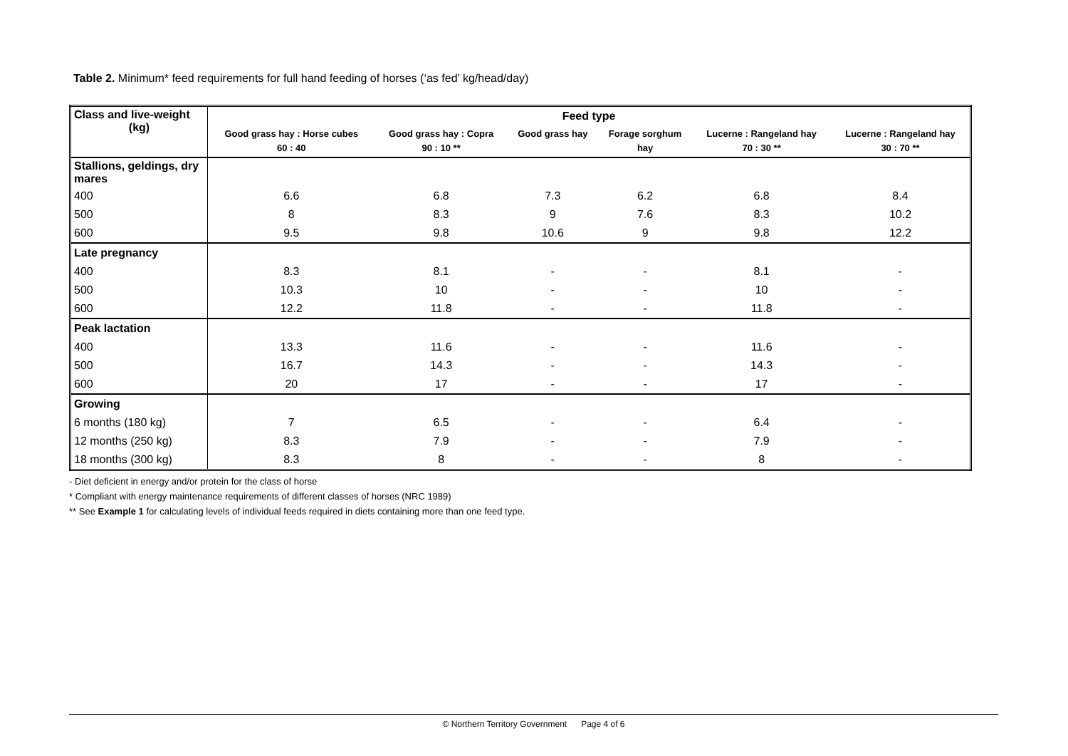Table 2. Minimum* feed requirements for full hand feeding of horses (‘as fed’ kg/head/day)
| Class and live-weight (kg) | Feed type | | | | | |
| --- | --- | --- | --- | --- | --- | --- |
| | Good grass hay : Horse cubes 60 : 40 | Good grass hay : Copra 90 : 10 ** | Good grass hay | Forage sorghum hay | Lucerne : Rangeland hay 70 : 30 ** | Lucerne : Rangeland hay 30 : 70 ** |
| Stallions, geldings, dry mares | | | | | | |
| 400 | 6.6 | 6.8 | 7.3 | 6.2 | 6.8 | 8.4 |
| 500 | 8 | 8.3 | 9 | 7.6 | 8.3 | 10.2 |
| 600 | 9.5 | 9.8 | 10.6 | 9 | 9.8 | 12.2 |
| Late pregnancy | | | | | | |
| 400 | 8.3 | 8.1 | - | - | 8.1 | - |
| 500 | 10.3 | 10 | - | - | 10 | - |
| 600 | 12.2 | 11.8 | - | - | 11.8 | - |
| Peak lactation | | | | | | |
| 400 | 13.3 | 11.6 | - | - | 11.6 | - |
| 500 | 16.7 | 14.3 | - | - | 14.3 | - |
| 600 | 20 | 17 | - | - | 17 | - |
| Growing | | | | | | |
| 6 months (180 kg) | 7 | 6.5 | - | - | 6.4 | - |
| 12 months (250 kg) | 8.3 | 7.9 | - | - | 7.9 | - |
| 18 months (300 kg) | 8.3 | 8 | - | - | 8 | - |
- Diet deficient in energy and/or protein for the class of horse
* Compliant with energy maintenance requirements of different classes of horses (NRC 1989)
** See Example 1 for calculating levels of individual feeds required in diets containing more than one feed type.
© Northern Territory Government Page 4 of 6